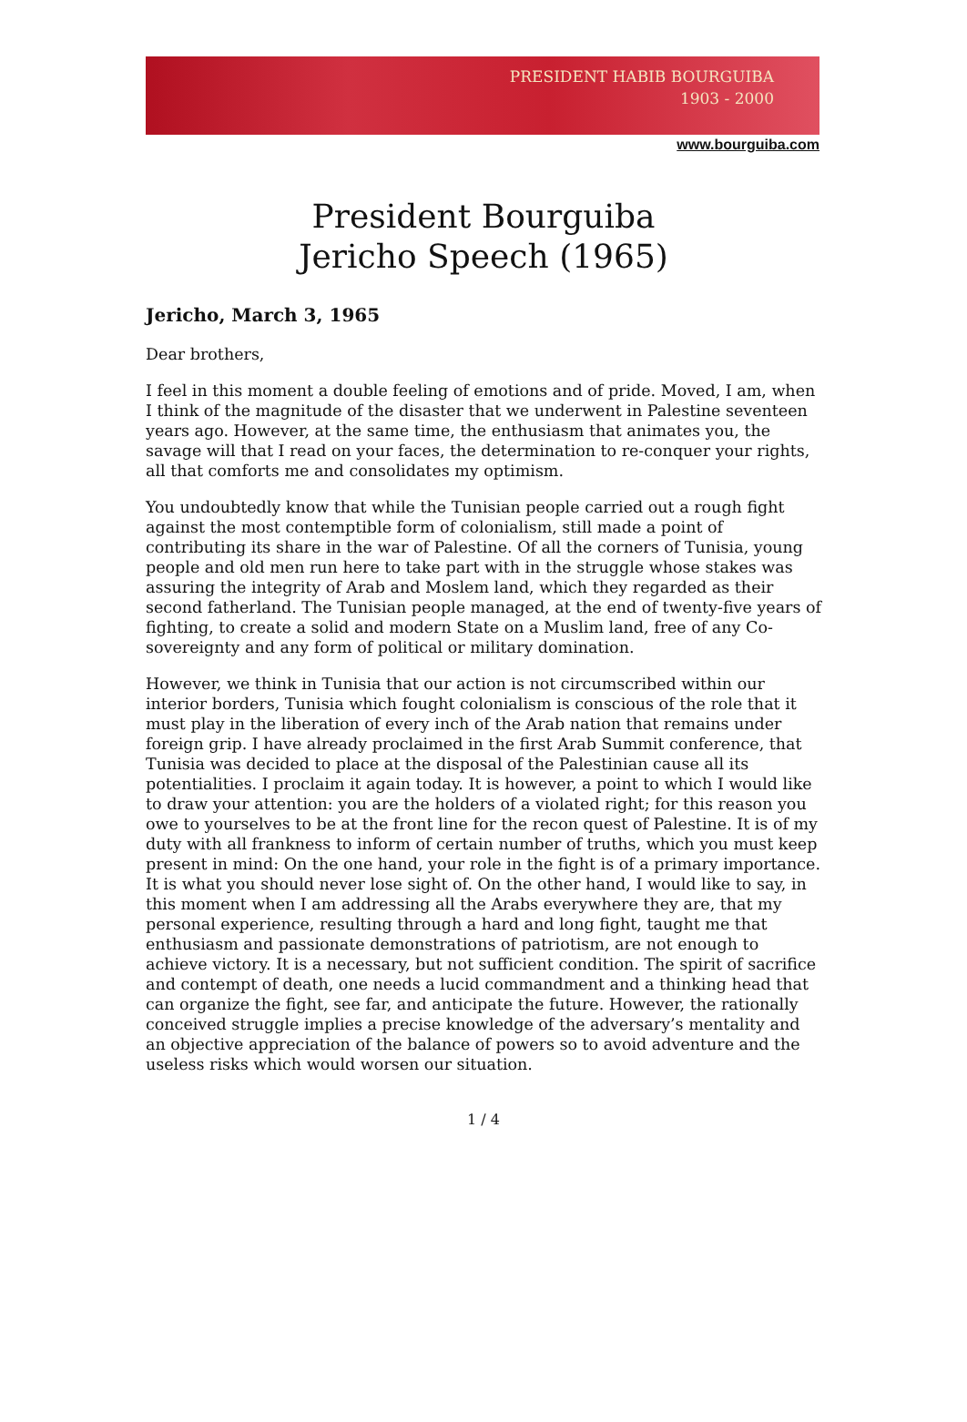PRESIDENT HABIB BOURGUIBA
1903 - 2000
www.bourguiba.com
President Bourguiba
Jericho Speech (1965)
Jericho, March 3, 1965
Dear brothers,
I feel in this moment a double feeling of emotions and of pride. Moved, I am, when I think of the magnitude of the disaster that we underwent in Palestine seventeen years ago. However, at the same time, the enthusiasm that animates you, the savage will that I read on your faces, the determination to re-conquer your rights, all that comforts me and consolidates my optimism.
You undoubtedly know that while the Tunisian people carried out a rough fight against the most contemptible form of colonialism, still made a point of contributing its share in the war of Palestine. Of all the corners of Tunisia, young people and old men run here to take part with in the struggle whose stakes was assuring the integrity of Arab and Moslem land, which they regarded as their second fatherland. The Tunisian people managed, at the end of twenty-five years of fighting, to create a solid and modern State on a Muslim land, free of any Co-sovereignty and any form of political or military domination.
However, we think in Tunisia that our action is not circumscribed within our interior borders, Tunisia which fought colonialism is conscious of the role that it must play in the liberation of every inch of the Arab nation that remains under foreign grip. I have already proclaimed in the first Arab Summit conference, that Tunisia was decided to place at the disposal of the Palestinian cause all its potentialities. I proclaim it again today. It is however, a point to which I would like to draw your attention: you are the holders of a violated right; for this reason you owe to yourselves to be at the front line for the recon quest of Palestine. It is of my duty with all frankness to inform of certain number of truths, which you must keep present in mind: On the one hand, your role in the fight is of a primary importance. It is what you should never lose sight of. On the other hand, I would like to say, in this moment when I am addressing all the Arabs everywhere they are, that my personal experience, resulting through a hard and long fight, taught me that enthusiasm and passionate demonstrations of patriotism, are not enough to achieve victory. It is a necessary, but not sufficient condition. The spirit of sacrifice and contempt of death, one needs a lucid commandment and a thinking head that can organize the fight, see far, and anticipate the future. However, the rationally conceived struggle implies a precise knowledge of the adversary’s mentality and an objective appreciation of the balance of powers so to avoid adventure and the useless risks which would worsen our situation.
1 / 4